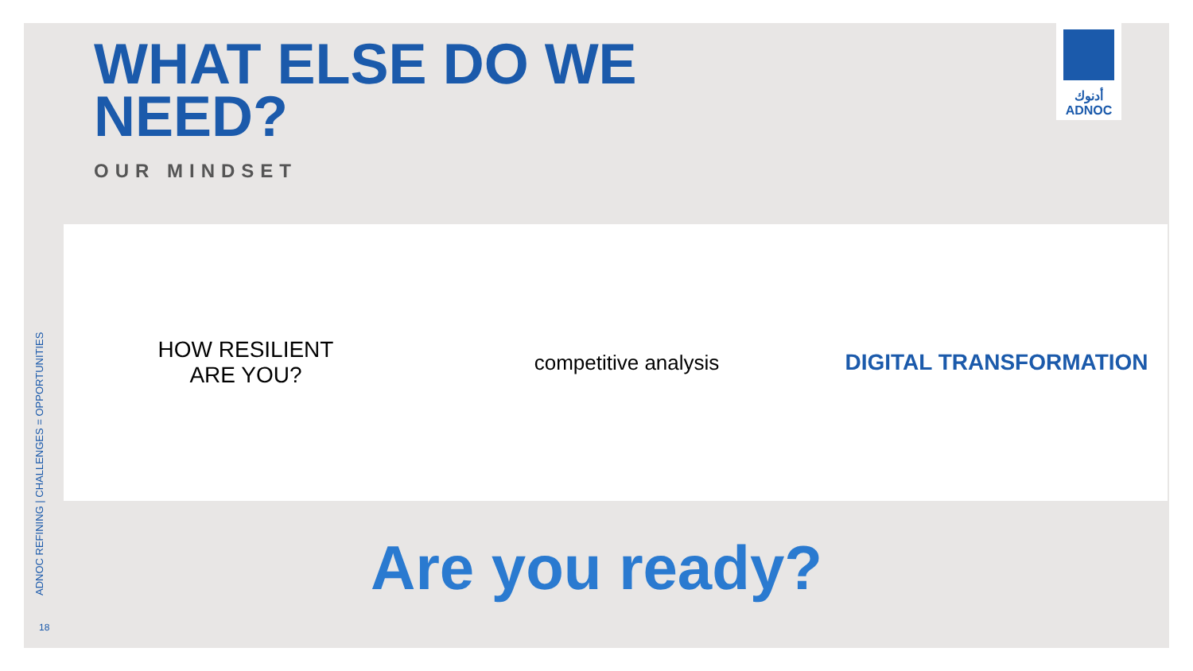WHAT ELSE DO WE
NEED?
OUR MINDSET
أدنوك
ADNOC
ADNOC REFINING | CHALLENGES = OPPORTUNITIES
HOW RESILIENT
ARE YOU?
competitive analysis DIGITAL TRANSFORMATION
Are you ready?
18